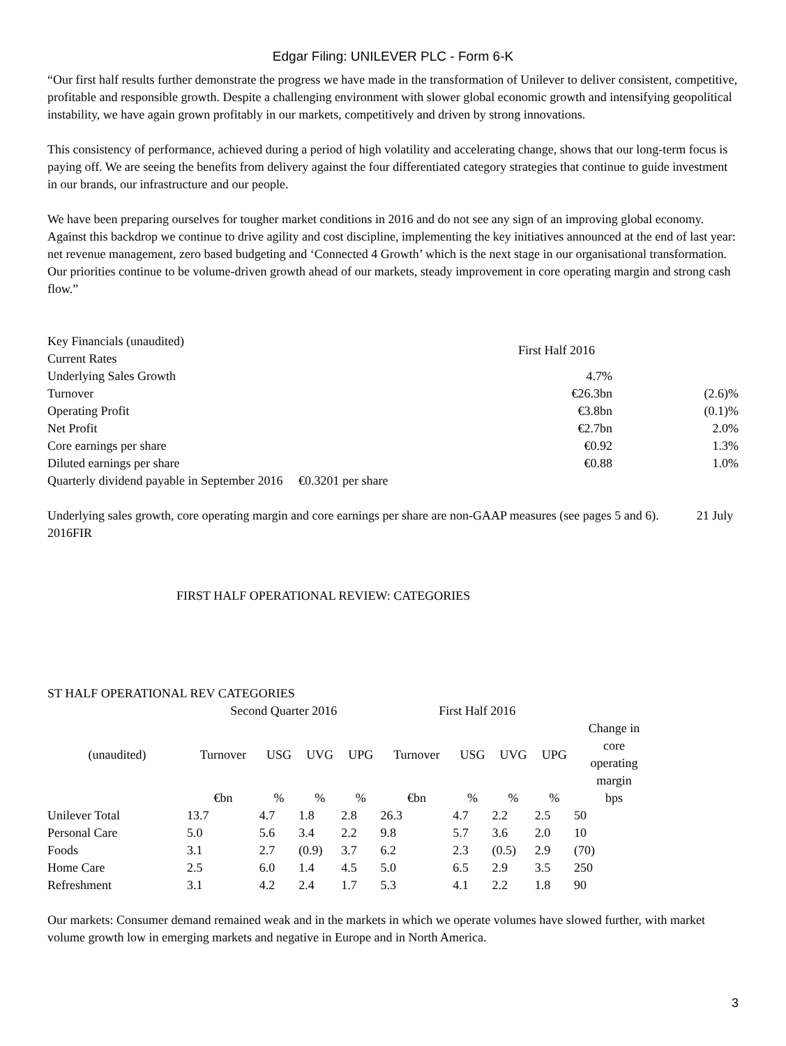Edgar Filing: UNILEVER PLC - Form 6-K
“Our first half results further demonstrate the progress we have made in the transformation of Unilever to deliver consistent, competitive, profitable and responsible growth. Despite a challenging environment with slower global economic growth and intensifying geopolitical instability, we have again grown profitably in our markets, competitively and driven by strong innovations.
This consistency of performance, achieved during a period of high volatility and accelerating change, shows that our long-term focus is paying off. We are seeing the benefits from delivery against the four differentiated category strategies that continue to guide investment in our brands, our infrastructure and our people.
We have been preparing ourselves for tougher market conditions in 2016 and do not see any sign of an improving global economy. Against this backdrop we continue to drive agility and cost discipline, implementing the key initiatives announced at the end of last year: net revenue management, zero based budgeting and ‘Connected 4 Growth’ which is the next stage in our organisational transformation. Our priorities continue to be volume-driven growth ahead of our markets, steady improvement in core operating margin and strong cash flow.”
| Key Financials (unaudited) Current Rates | First Half 2016 | |
| Underlying Sales Growth | 4.7% | |
| Turnover | €26.3bn | (2.6)% |
| Operating Profit | €3.8bn | (0.1)% |
| Net Profit | €2.7bn | 2.0% |
| Core earnings per share | €0.92 | 1.3% |
| Diluted earnings per share | €0.88 | 1.0% |
| Quarterly dividend payable in September 2016 €0.3201 per share | | |
Underlying sales growth, core operating margin and core earnings per share are non-GAAP measures (see pages 5 and 6). 21 July 2016FIR
FIRST HALF OPERATIONAL REVIEW: CATEGORIES
ST HALF OPERATIONAL REV CATEGORIES
| | Second Quarter 2016 | | | | First Half 2016 | | | | |
| (unaudited) | Turnover | USG | UVG | UPG | Turnover | USG | UVG | UPG | Change in core operating margin |
| | €bn | % | % | % | €bn | % | % | % | bps |
| Unilever Total | 13.7 | 4.7 | 1.8 | 2.8 | 26.3 | 4.7 | 2.2 | 2.5 | 50 |
| Personal Care | 5.0 | 5.6 | 3.4 | 2.2 | 9.8 | 5.7 | 3.6 | 2.0 | 10 |
| Foods | 3.1 | 2.7 | (0.9) | 3.7 | 6.2 | 2.3 | (0.5) | 2.9 | (70) |
| Home Care | 2.5 | 6.0 | 1.4 | 4.5 | 5.0 | 6.5 | 2.9 | 3.5 | 250 |
| Refreshment | 3.1 | 4.2 | 2.4 | 1.7 | 5.3 | 4.1 | 2.2 | 1.8 | 90 |
Our markets: Consumer demand remained weak and in the markets in which we operate volumes have slowed further, with market volume growth low in emerging markets and negative in Europe and in North America.
3